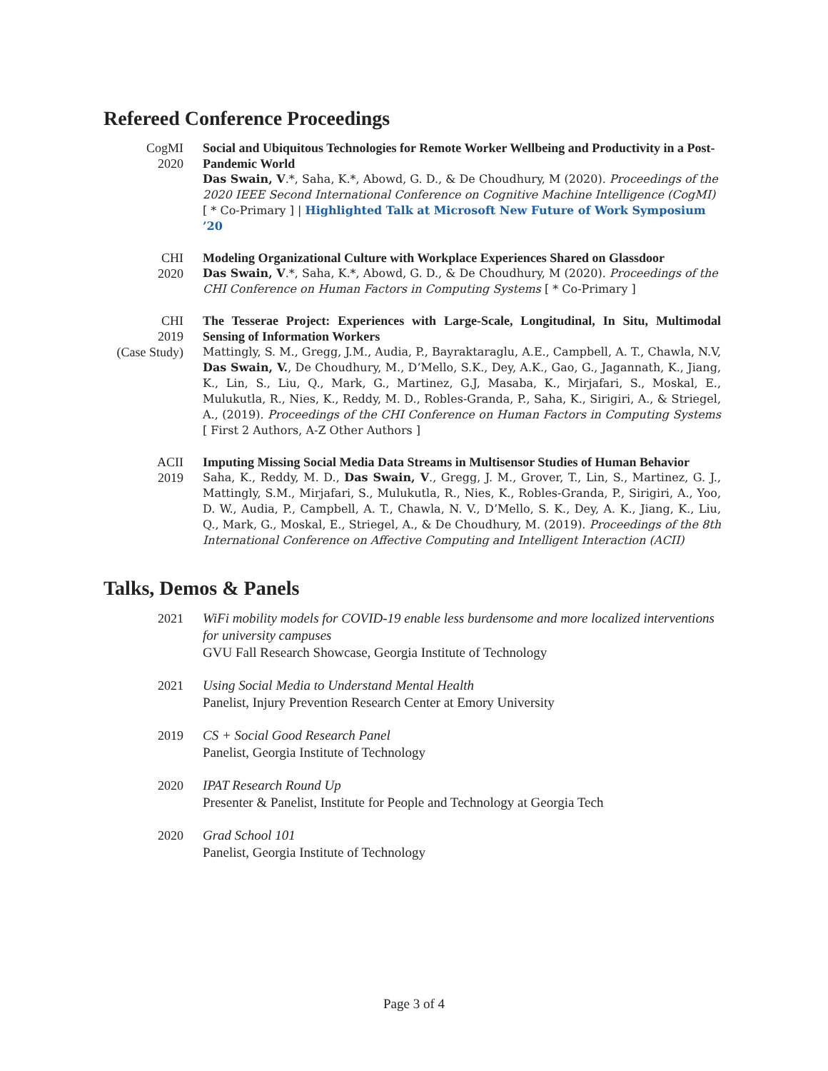Refereed Conference Proceedings
CogMI
2020
Social and Ubiquitous Technologies for Remote Worker Wellbeing and Productivity in a Post-Pandemic World
Das Swain, V.*, Saha, K.*, Abowd, G. D., & De Choudhury, M (2020). Proceedings of the 2020 IEEE Second International Conference on Cognitive Machine Intelligence (CogMI) [ * Co-Primary ] | Highlighted Talk at Microsoft New Future of Work Symposium ’20
CHI
2020
Modeling Organizational Culture with Workplace Experiences Shared on Glassdoor
Das Swain, V.*, Saha, K.*, Abowd, G. D., & De Choudhury, M (2020). Proceedings of the CHI Conference on Human Factors in Computing Systems [ * Co-Primary ]
CHI
2019
(Case Study)
The Tesserae Project: Experiences with Large-Scale, Longitudinal, In Situ, Multimodal Sensing of Information Workers
Mattingly, S. M., Gregg, J.M., Audia, P., Bayraktaraglu, A.E., Campbell, A. T., Chawla, N.V, Das Swain, V., De Choudhury, M., D’Mello, S.K., Dey, A.K., Gao, G., Jagannath, K., Jiang, K., Lin, S., Liu, Q., Mark, G., Martinez, G.J, Masaba, K., Mirjafari, S., Moskal, E., Mulukutla, R., Nies, K., Reddy, M. D., Robles-Granda, P., Saha, K., Sirigiri, A., & Striegel, A., (2019). Proceedings of the CHI Conference on Human Factors in Computing Systems [ First 2 Authors, A-Z Other Authors ]
ACII
2019
Imputing Missing Social Media Data Streams in Multisensor Studies of Human Behavior
Saha, K., Reddy, M. D., Das Swain, V., Gregg, J. M., Grover, T., Lin, S., Martinez, G. J., Mattingly, S.M., Mirjafari, S., Mulukutla, R., Nies, K., Robles-Granda, P., Sirigiri, A., Yoo, D. W., Audia, P., Campbell, A. T., Chawla, N. V., D’Mello, S. K., Dey, A. K., Jiang, K., Liu, Q., Mark, G., Moskal, E., Striegel, A., & De Choudhury, M. (2019). Proceedings of the 8th International Conference on Affective Computing and Intelligent Interaction (ACII)
Talks, Demos & Panels
2021 WiFi mobility models for COVID-19 enable less burdensome and more localized interventions for university campuses
GVU Fall Research Showcase, Georgia Institute of Technology
2021 Using Social Media to Understand Mental Health
Panelist, Injury Prevention Research Center at Emory University
2019 CS + Social Good Research Panel
Panelist, Georgia Institute of Technology
2020 IPAT Research Round Up
Presenter & Panelist, Institute for People and Technology at Georgia Tech
2020 Grad School 101
Panelist, Georgia Institute of Technology
Page 3 of 4